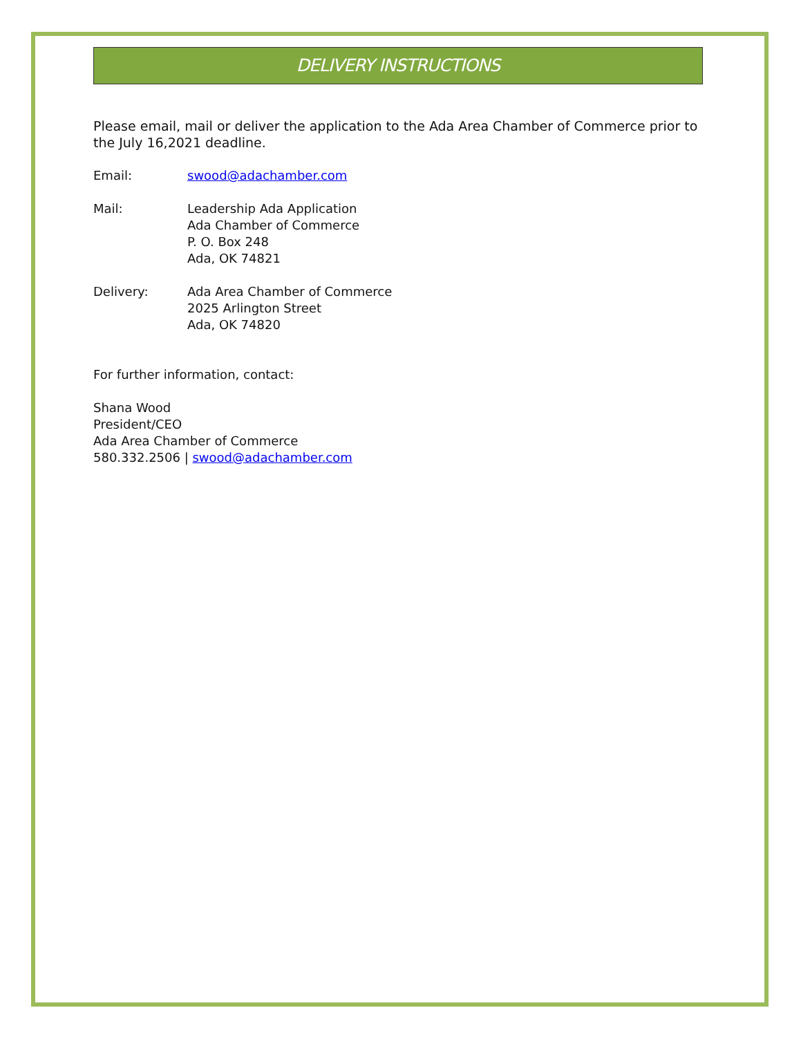DELIVERY INSTRUCTIONS
Please email, mail or deliver the application to the Ada Area Chamber of Commerce prior to the July 16,2021 deadline.
Email: swood@adachamber.com
Mail: Leadership Ada Application
Ada Chamber of Commerce
P. O. Box 248
Ada, OK 74821
Delivery: Ada Area Chamber of Commerce
2025 Arlington Street
Ada, OK 74820
For further information, contact:
Shana Wood
President/CEO
Ada Area Chamber of Commerce
580.332.2506 | swood@adachamber.com